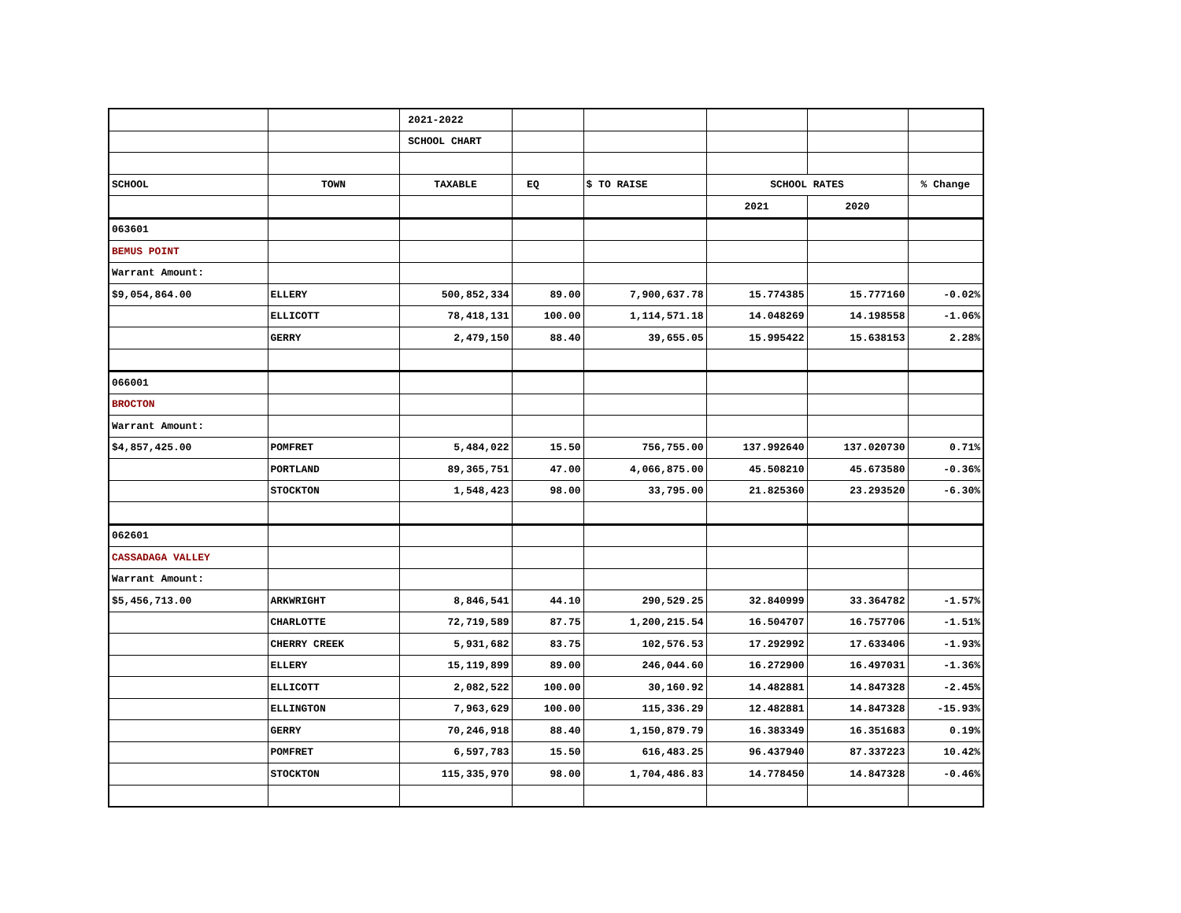| | | 2021-2022 | | | | | |
| | | SCHOOL CHART | | | | | |
| SCHOOL | TOWN | TAXABLE | EQ | $ TO RAISE | SCHOOL RATES | | % Change |
| | | | | | 2021 | 2020 | |
| 063601 | | | | | | | |
| BEMUS POINT | | | | | | | |
| Warrant Amount: | | | | | | | |
| $9,054,864.00 | ELLERY | 500,852,334 | 89.00 | 7,900,637.78 | 15.774385 | 15.777160 | -0.02% |
| | ELLICOTT | 78,418,131 | 100.00 | 1,114,571.18 | 14.048269 | 14.198558 | -1.06% |
| | GERRY | 2,479,150 | 88.40 | 39,655.05 | 15.995422 | 15.638153 | 2.28% |
| 066001 | | | | | | | |
| BROCTON | | | | | | | |
| Warrant Amount: | | | | | | | |
| $4,857,425.00 | POMFRET | 5,484,022 | 15.50 | 756,755.00 | 137.992640 | 137.020730 | 0.71% |
| | PORTLAND | 89,365,751 | 47.00 | 4,066,875.00 | 45.508210 | 45.673580 | -0.36% |
| | STOCKTON | 1,548,423 | 98.00 | 33,795.00 | 21.825360 | 23.293520 | -6.30% |
| 062601 | | | | | | | |
| CASSADAGA VALLEY | | | | | | | |
| Warrant Amount: | | | | | | | |
| $5,456,713.00 | ARKWRIGHT | 8,846,541 | 44.10 | 290,529.25 | 32.840999 | 33.364782 | -1.57% |
| | CHARLOTTE | 72,719,589 | 87.75 | 1,200,215.54 | 16.504707 | 16.757706 | -1.51% |
| | CHERRY CREEK | 5,931,682 | 83.75 | 102,576.53 | 17.292992 | 17.633406 | -1.93% |
| | ELLERY | 15,119,899 | 89.00 | 246,044.60 | 16.272900 | 16.497031 | -1.36% |
| | ELLICOTT | 2,082,522 | 100.00 | 30,160.92 | 14.482881 | 14.847328 | -2.45% |
| | ELLINGTON | 7,963,629 | 100.00 | 115,336.29 | 12.482881 | 14.847328 | -15.93% |
| | GERRY | 70,246,918 | 88.40 | 1,150,879.79 | 16.383349 | 16.351683 | 0.19% |
| | POMFRET | 6,597,783 | 15.50 | 616,483.25 | 96.437940 | 87.337223 | 10.42% |
| | STOCKTON | 115,335,970 | 98.00 | 1,704,486.83 | 14.778450 | 14.847328 | -0.46% |